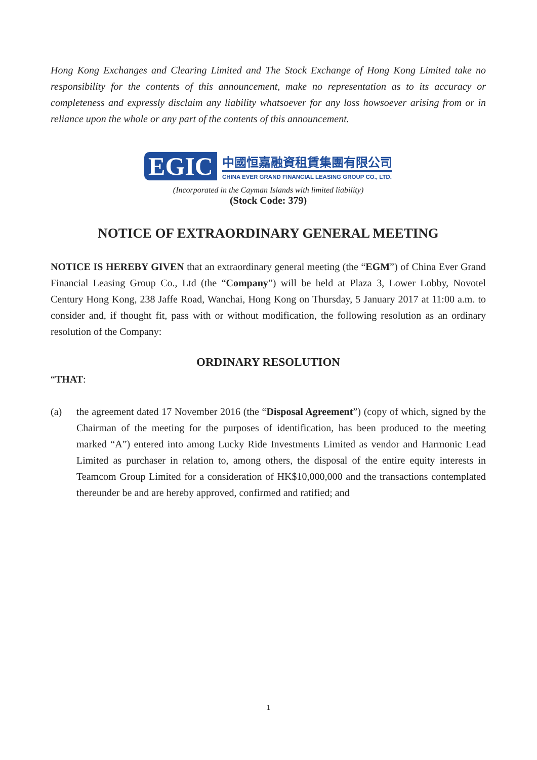Hong Kong Exchanges and Clearing Limited and The Stock Exchange of Hong Kong Limited take no responsibility for the contents of this announcement, make no representation as to its accuracy or completeness and expressly disclaim any liability whatsoever for any loss howsoever arising from or in reliance upon the whole or any part of the contents of this announcement.
EGIC
中國恒嘉融資租賃集團有限公司
CHINA EVER GRAND FINANCIAL LEASING GROUP CO., LTD.
(Incorporated in the Cayman Islands with limited liability)
(Stock Code: 379)
NOTICE OF EXTRAORDINARY GENERAL MEETING
NOTICE IS HEREBY GIVEN that an extraordinary general meeting (the “EGM”) of China Ever Grand Financial Leasing Group Co., Ltd (the “Company”) will be held at Plaza 3, Lower Lobby, Novotel Century Hong Kong, 238 Jaffe Road, Wanchai, Hong Kong on Thursday, 5 January 2017 at 11:00 a.m. to consider and, if thought fit, pass with or without modification, the following resolution as an ordinary resolution of the Company:
ORDINARY RESOLUTION
“THAT:
(a) the agreement dated 17 November 2016 (the “Disposal Agreement”) (copy of which, signed by the Chairman of the meeting for the purposes of identification, has been produced to the meeting marked “A”) entered into among Lucky Ride Investments Limited as vendor and Harmonic Lead Limited as purchaser in relation to, among others, the disposal of the entire equity interests in Teamcom Group Limited for a consideration of HK$10,000,000 and the transactions contemplated thereunder be and are hereby approved, confirmed and ratified; and
1